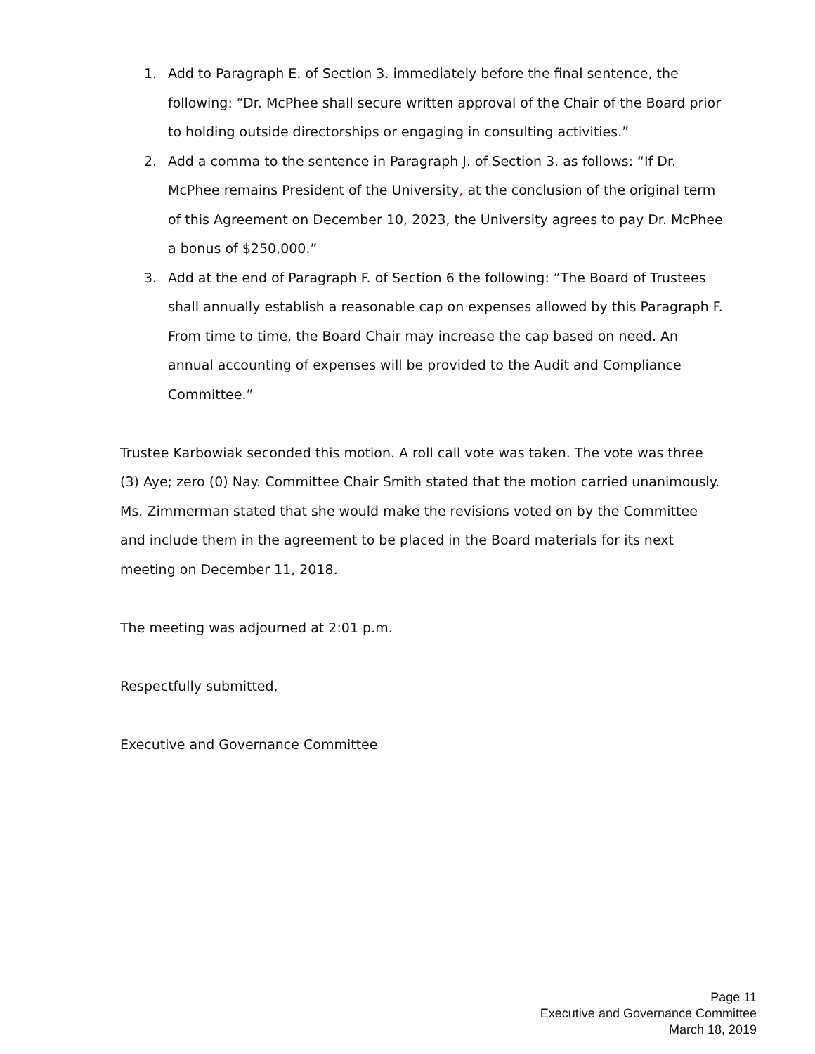1. Add to Paragraph E. of Section 3. immediately before the final sentence, the following: “Dr. McPhee shall secure written approval of the Chair of the Board prior to holding outside directorships or engaging in consulting activities.”
2. Add a comma to the sentence in Paragraph J. of Section 3. as follows: “If Dr. McPhee remains President of the University, at the conclusion of the original term of this Agreement on December 10, 2023, the University agrees to pay Dr. McPhee a bonus of $250,000.”
3. Add at the end of Paragraph F. of Section 6 the following: “The Board of Trustees shall annually establish a reasonable cap on expenses allowed by this Paragraph F. From time to time, the Board Chair may increase the cap based on need. An annual accounting of expenses will be provided to the Audit and Compliance Committee.”
Trustee Karbowiak seconded this motion. A roll call vote was taken. The vote was three (3) Aye; zero (0) Nay. Committee Chair Smith stated that the motion carried unanimously. Ms. Zimmerman stated that she would make the revisions voted on by the Committee and include them in the agreement to be placed in the Board materials for its next meeting on December 11, 2018.
The meeting was adjourned at 2:01 p.m.
Respectfully submitted,
Executive and Governance Committee
Page 11
Executive and Governance Committee
March 18, 2019